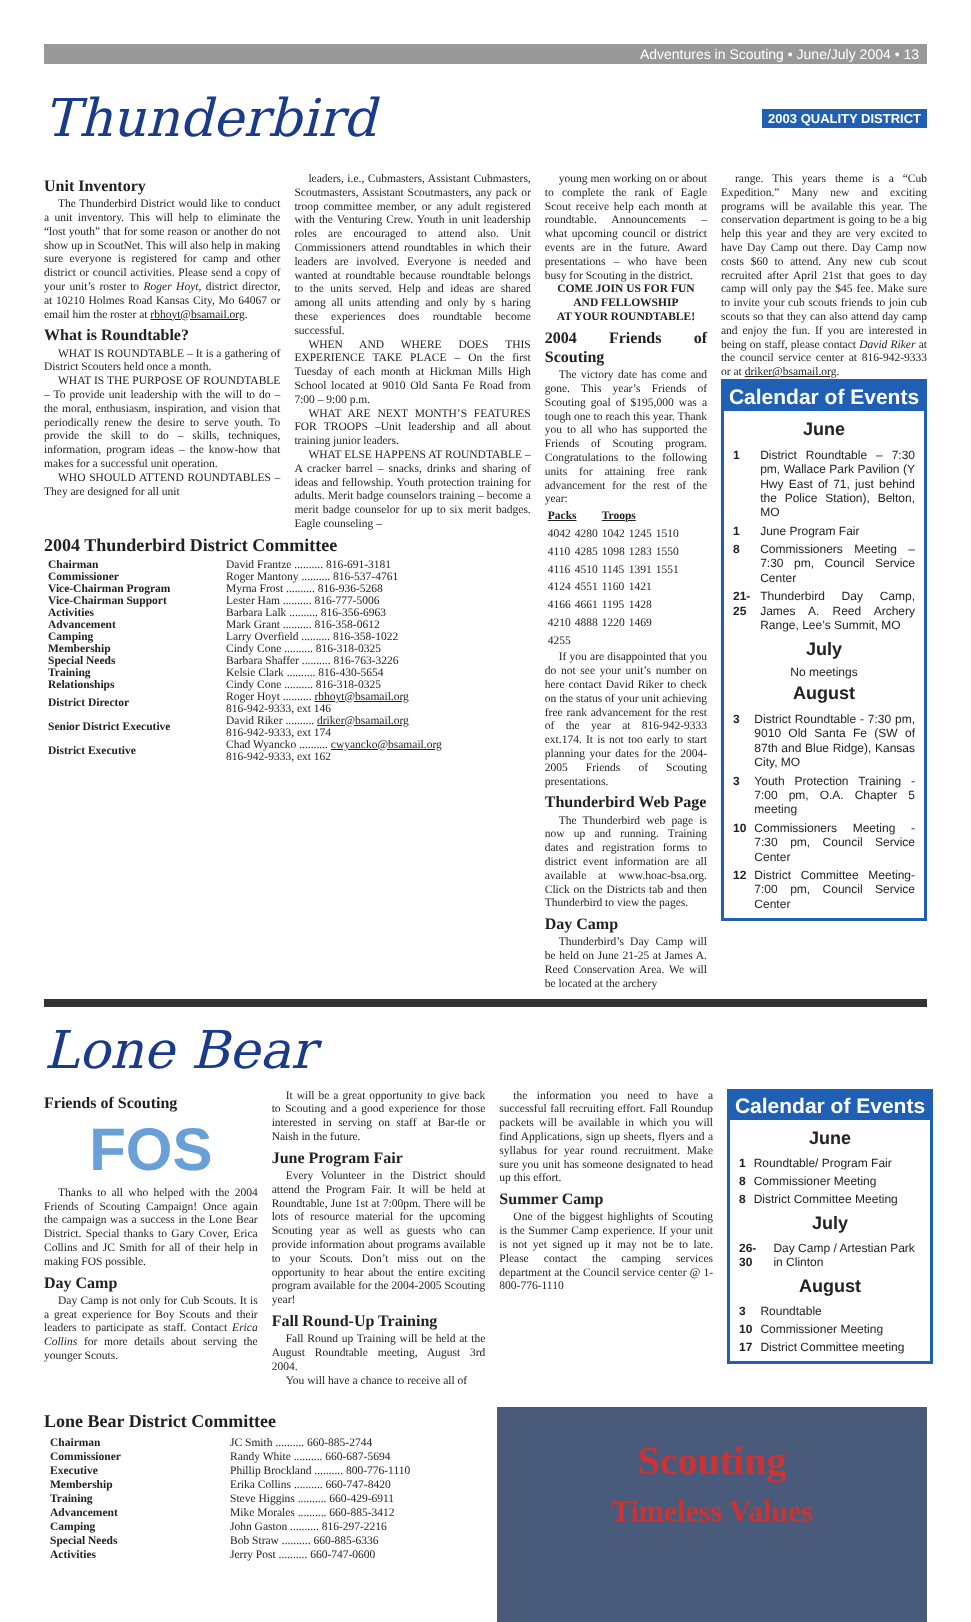Adventures in Scouting • June/July 2004 • 13
Thunderbird 2003 QUALITY DISTRICT
Unit Inventory
The Thunderbird District would like to conduct a unit inventory. This will help to eliminate the “lost youth” that for some reason or another do not show up in ScoutNet. This will also help in making sure everyone is registered for camp and other district or council activities. Please send a copy of your unit’s roster to Roger Hoyt, district director, at 10210 Holmes Road Kansas City, Mo 64067 or email him the roster at rbhoyt@bsamail.org.
What is Roundtable?
WHAT IS ROUNDTABLE – It is a gathering of District Scouters held once a month.
WHAT IS THE PURPOSE OF ROUNDTABLE – To provide unit leadership with the will to do – the moral, enthusiasm, inspiration, and vision that periodically renew the desire to serve youth. To provide the skill to do – skills, techniques, information, program ideas – the know-how that makes for a successful unit operation.
WHO SHOULD ATTEND ROUNDTABLES – They are designed for all unit
leaders, i.e., Cubmasters, Assistant Cubmasters, Scoutmasters, Assistant Scoutmasters, any pack or troop committee member, or any adult registered with the Venturing Crew. Youth in unit leadership roles are encouraged to attend also. Unit Commissioners attend roundtables in which their leaders are involved. Everyone is needed and wanted at roundtable because roundtable belongs to the units served. Help and ideas are shared among all units attending and only by s haring these experiences does roundtable become successful.
WHEN AND WHERE DOES THIS EXPERIENCE TAKE PLACE – On the first Tuesday of each month at Hickman Mills High School located at 9010 Old Santa Fe Road from 7:00 – 9:00 p.m.
WHAT ARE NEXT MONTH’S FEATURES FOR TROOPS –Unit leadership and all about training junior leaders.
WHAT ELSE HAPPENS AT ROUNDTABLE – A cracker barrel – snacks, drinks and sharing of ideas and fellowship. Youth protection training for adults. Merit badge counselors training – become a merit badge counselor for up to six merit badges. Eagle counseling –
2004 Thunderbird District Committee
| Chairman | David Frantze .......... 816-691-3181 |
| Commissioner | Roger Mantony .......... 816-537-4761 |
| Vice-Chairman Program | Myrna Frost .......... 816-936-5268 |
| Vice-Chairman Support | Lester Ham .......... 816-777-5006 |
| Activities | Barbara Lalk .......... 816-356-6963 |
| Advancement | Mark Grant .......... 816-358-0612 |
| Camping | Larry Overfield .......... 816-358-1022 |
| Membership | Cindy Cone .......... 816-318-0325 |
| Special Needs | Barbara Shaffer .......... 816-763-3226 |
| Training | Kelsie Clark .......... 816-430-5654 |
| Relationships | Cindy Cone .......... 816-318-0325 |
| District Director | Roger Hoyt .......... rbhoyt@bsamail.org 816-942-9333, ext 146 |
| Senior District Executive | David Riker .......... driker@bsamail.org 816-942-9333, ext 174 |
| District Executive | Chad Wyancko .......... cwyancko@bsamail.org 816-942-9333, ext 162 |
young men working on or about to complete the rank of Eagle Scout receive help each month at roundtable. Announcements – what upcoming council or district events are in the future. Award presentations – who have been busy for Scouting in the district.
COME JOIN US FOR FUN AND FELLOWSHIP
AT YOUR ROUNDTABLE!
2004 Friends of Scouting
The victory date has come and gone. This year’s Friends of Scouting goal of $195,000 was a tough one to reach this year. Thank you to all who has supported the Friends of Scouting program. Congratulations to the following units for attaining free rank advancement for the rest of the year:
| Packs | | Troops | | |
| --- | --- | --- | --- | --- |
| 4042 | 4280 | 1042 | 1245 | 1510 |
| 4110 | 4285 | 1098 | 1283 | 1550 |
| 4116 | 4510 | 1145 | 1391 | 1551 |
| 4124 | 4551 | 1160 | 1421 | |
| 4166 | 4661 | 1195 | 1428 | |
| 4210 | 4888 | 1220 | 1469 | |
| 4255 | | | | |
If you are disappointed that you do not see your unit’s number on here contact David Riker to check on the status of your unit achieving free rank advancement for the rest of the year at 816-942-9333 ext.174. It is not too early to start planning your dates for the 2004-2005 Friends of Scouting presentations.
Thunderbird Web Page
The Thunderbird web page is now up and running. Training dates and registration forms to district event information are all available at www.hoac-bsa.org. Click on the Districts tab and then Thunderbird to view the pages.
Day Camp
Thunderbird’s Day Camp will be held on June 21-25 at James A. Reed Conservation Area. We will be located at the archery
range. This years theme is a “Cub Expedition.” Many new and exciting programs will be available this year. The conservation department is going to be a big help this year and they are very excited to have Day Camp out there. Day Camp now costs $60 to attend. Any new cub scout recruited after April 21st that goes to day camp will only pay the $45 fee. Make sure to invite your cub scouts friends to join cub scouts so that they can also attend day camp and enjoy the fun. If you are interested in being on staff, please contact David Riker at the council service center at 816-942-9333 or at driker@bsamail.org.
Calendar of Events
June
| 1 | District Roundtable – 7:30 pm, Wallace Park Pavilion (Y Hwy East of 71, just behind the Police Station), Belton, MO |
| 1 | June Program Fair |
| 8 | Commissioners Meeting – 7:30 pm, Council Service Center |
| 21-25 | Thunderbird Day Camp, James A. Reed Archery Range, Lee’s Summit, MO |
July
No meetings
August
| 3 | District Roundtable - 7:30 pm, 9010 Old Santa Fe (SW of 87th and Blue Ridge), Kansas City, MO |
| 3 | Youth Protection Training - 7:00 pm, O.A. Chapter 5 meeting |
| 10 | Commissioners Meeting - 7:30 pm, Council Service Center |
| 12 | District Committee Meeting- 7:00 pm, Council Service Center |
Lone Bear
Friends of Scouting
FOS
Thanks to all who helped with the 2004 Friends of Scouting Campaign! Once again the campaign was a success in the Lone Bear District. Special thanks to Gary Cover, Erica Collins and JC Smith for all of their help in making FOS possible.
Day Camp
Day Camp is not only for Cub Scouts. It is a great experience for Boy Scouts and their leaders to participate as staff. Contact Erica Collins for more details about serving the younger Scouts.
It will be a great opportunity to give back to Scouting and a good experience for those interested in serving on staff at Bar-tle or Naish in the future.
June Program Fair
Every Volunteer in the District should attend the Program Fair. It will be held at Roundtable, June 1st at 7:00pm. There will be lots of resource material for the upcoming Scouting year as well as guests who can provide information about programs available to your Scouts. Don’t miss out on the opportunity to hear about the entire exciting program available for the 2004-2005 Scouting year!
Fall Round-Up Training
Fall Round up Training will be held at the August Roundtable meeting, August 3rd 2004.
You will have a chance to receive all of
the information you need to have a successful fall recruiting effort. Fall Roundup packets will be available in which you will find Applications, sign up sheets, flyers and a syllabus for year round recruitment. Make sure you unit has someone designated to head up this effort.
Summer Camp
One of the biggest highlights of Scouting is the Summer Camp experience. If your unit is not yet signed up it may not be to late. Please contact the camping services department at the Council service center @ 1-800-776-1110
Calendar of Events
June
| 1 | Roundtable/ Program Fair |
| 8 | Commissioner Meeting |
| 8 | District Committee Meeting |
July
| 26-30 | Day Camp / Artestian Park in Clinton |
August
| 3 | Roundtable |
| 10 | Commissioner Meeting |
| 17 | District Committee meeting |
Lone Bear District Committee
| Chairman | JC Smith .......... 660-885-2744 |
| Commissioner | Randy White .......... 660-687-5694 |
| Executive | Phillip Brockland .......... 800-776-1110 |
| Membership | Erika Collins .......... 660-747-8420 |
| Training | Steve Higgins .......... 660-429-6911 |
| Advancement | Mike Morales .......... 660-885-3412 |
| Camping | John Gaston .......... 816-297-2216 |
| Special Needs | Bob Straw .......... 660-885-6336 |
| Activities | Jerry Post .......... 660-747-0600 |
Scouting
Timeless Values